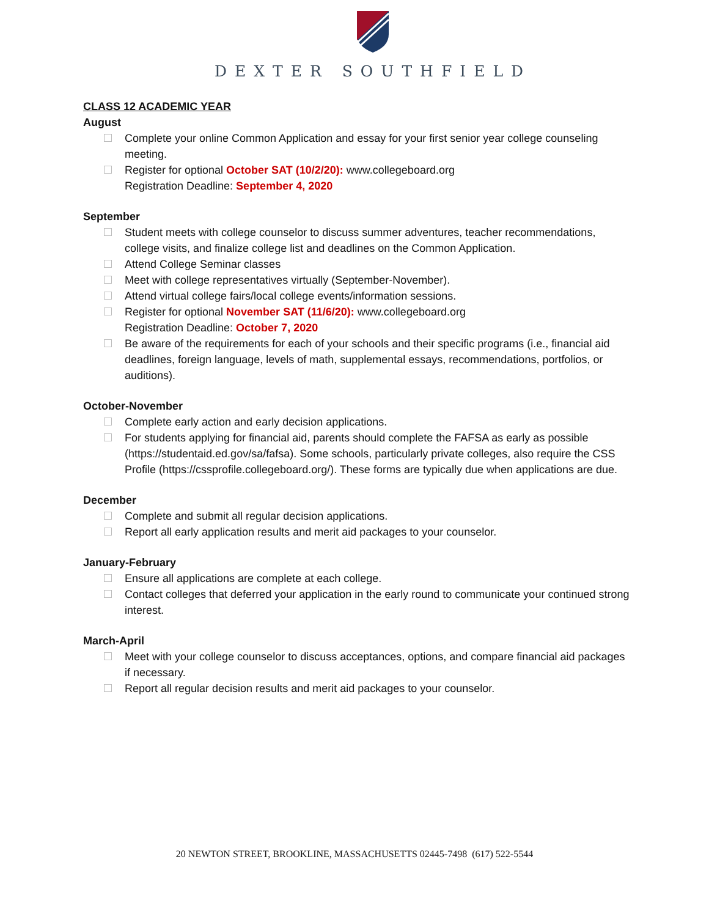DEXTER SOUTHFIELD
CLASS 12 ACADEMIC YEAR
August
Complete your online Common Application and essay for your first senior year college counseling meeting.
Register for optional October SAT (10/2/20): www.collegeboard.org
Registration Deadline: September 4, 2020
September
Student meets with college counselor to discuss summer adventures, teacher recommendations, college visits, and finalize college list and deadlines on the Common Application.
Attend College Seminar classes
Meet with college representatives virtually (September-November).
Attend virtual college fairs/local college events/information sessions.
Register for optional November SAT (11/6/20): www.collegeboard.org
Registration Deadline: October 7, 2020
Be aware of the requirements for each of your schools and their specific programs (i.e., financial aid deadlines, foreign language, levels of math, supplemental essays, recommendations, portfolios, or auditions).
October-November
Complete early action and early decision applications.
For students applying for financial aid, parents should complete the FAFSA as early as possible (https://studentaid.ed.gov/sa/fafsa). Some schools, particularly private colleges, also require the CSS Profile (https://cssprofile.collegeboard.org/). These forms are typically due when applications are due.
December
Complete and submit all regular decision applications.
Report all early application results and merit aid packages to your counselor.
January-February
Ensure all applications are complete at each college.
Contact colleges that deferred your application in the early round to communicate your continued strong interest.
March-April
Meet with your college counselor to discuss acceptances, options, and compare financial aid packages if necessary.
Report all regular decision results and merit aid packages to your counselor.
20 NEWTON STREET, BROOKLINE, MASSACHUSETTS 02445-7498 (617) 522-5544